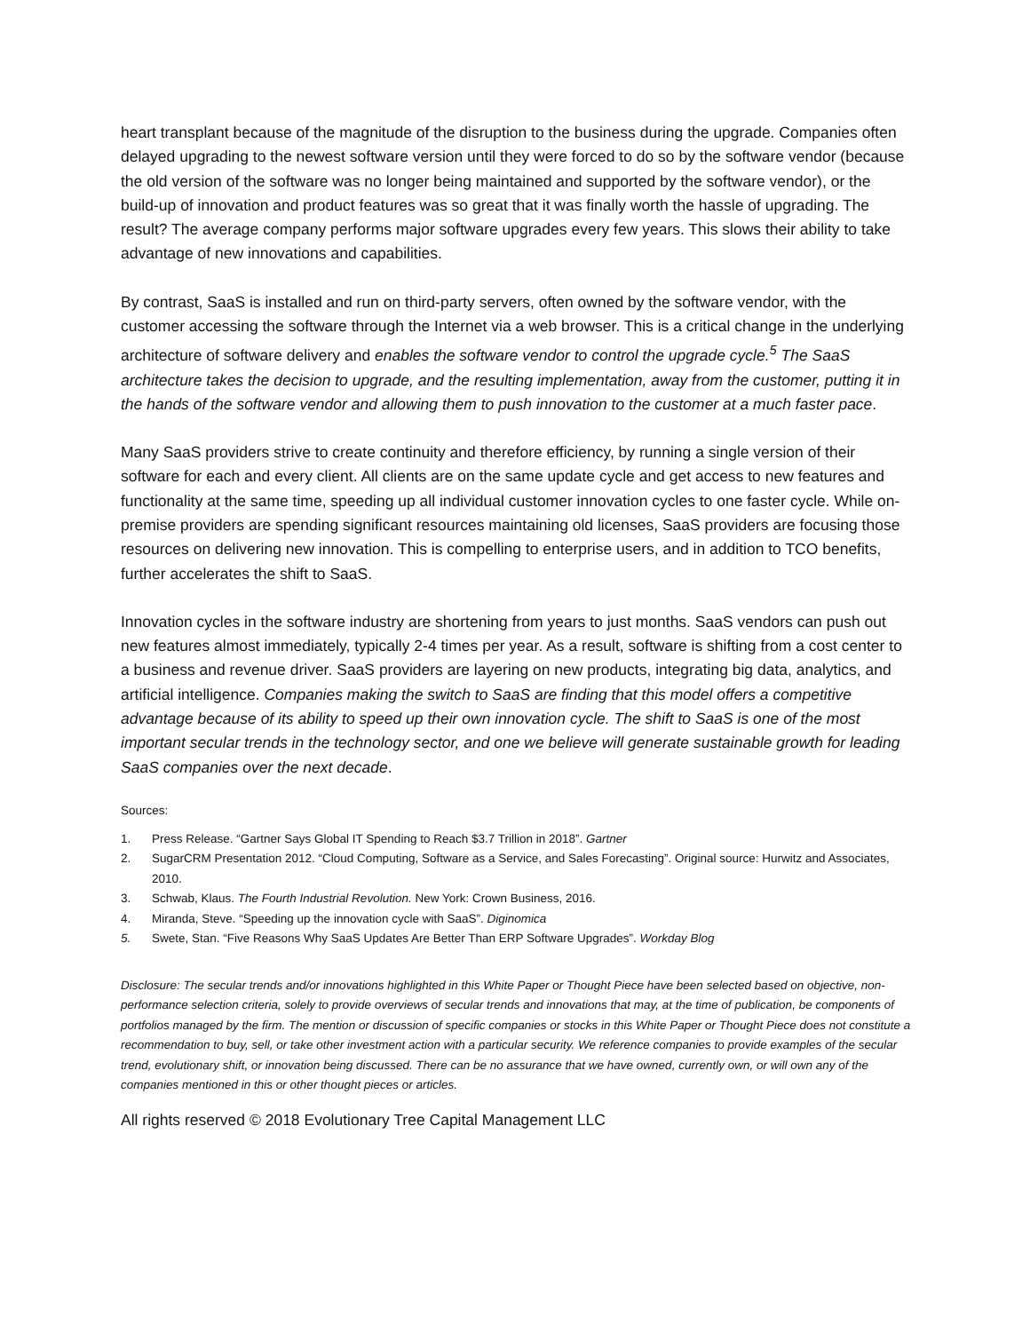heart transplant because of the magnitude of the disruption to the business during the upgrade. Companies often delayed upgrading to the newest software version until they were forced to do so by the software vendor (because the old version of the software was no longer being maintained and supported by the software vendor), or the build-up of innovation and product features was so great that it was finally worth the hassle of upgrading. The result? The average company performs major software upgrades every few years. This slows their ability to take advantage of new innovations and capabilities.
By contrast, SaaS is installed and run on third-party servers, often owned by the software vendor, with the customer accessing the software through the Internet via a web browser. This is a critical change in the underlying architecture of software delivery and enables the software vendor to control the upgrade cycle.<sup>5</sup> The SaaS architecture takes the decision to upgrade, and the resulting implementation, away from the customer, putting it in the hands of the software vendor and allowing them to push innovation to the customer at a much faster pace.
Many SaaS providers strive to create continuity and therefore efficiency, by running a single version of their software for each and every client. All clients are on the same update cycle and get access to new features and functionality at the same time, speeding up all individual customer innovation cycles to one faster cycle. While on-premise providers are spending significant resources maintaining old licenses, SaaS providers are focusing those resources on delivering new innovation. This is compelling to enterprise users, and in addition to TCO benefits, further accelerates the shift to SaaS.
Innovation cycles in the software industry are shortening from years to just months. SaaS vendors can push out new features almost immediately, typically 2-4 times per year. As a result, software is shifting from a cost center to a business and revenue driver. SaaS providers are layering on new products, integrating big data, analytics, and artificial intelligence. Companies making the switch to SaaS are finding that this model offers a competitive advantage because of its ability to speed up their own innovation cycle. The shift to SaaS is one of the most important secular trends in the technology sector, and one we believe will generate sustainable growth for leading SaaS companies over the next decade.
Sources:
1. Press Release. “Gartner Says Global IT Spending to Reach $3.7 Trillion in 2018”. Gartner
2. SugarCRM Presentation 2012. “Cloud Computing, Software as a Service, and Sales Forecasting”. Original source: Hurwitz and Associates, 2010.
3. Schwab, Klaus. The Fourth Industrial Revolution. New York: Crown Business, 2016.
4. Miranda, Steve. “Speeding up the innovation cycle with SaaS”. Diginomica
5. Swete, Stan. “Five Reasons Why SaaS Updates Are Better Than ERP Software Upgrades”. Workday Blog
Disclosure: The secular trends and/or innovations highlighted in this White Paper or Thought Piece have been selected based on objective, non-performance selection criteria, solely to provide overviews of secular trends and innovations that may, at the time of publication, be components of portfolios managed by the firm. The mention or discussion of specific companies or stocks in this White Paper or Thought Piece does not constitute a recommendation to buy, sell, or take other investment action with a particular security. We reference companies to provide examples of the secular trend, evolutionary shift, or innovation being discussed. There can be no assurance that we have owned, currently own, or will own any of the companies mentioned in this or other thought pieces or articles.
All rights reserved © 2018 Evolutionary Tree Capital Management LLC